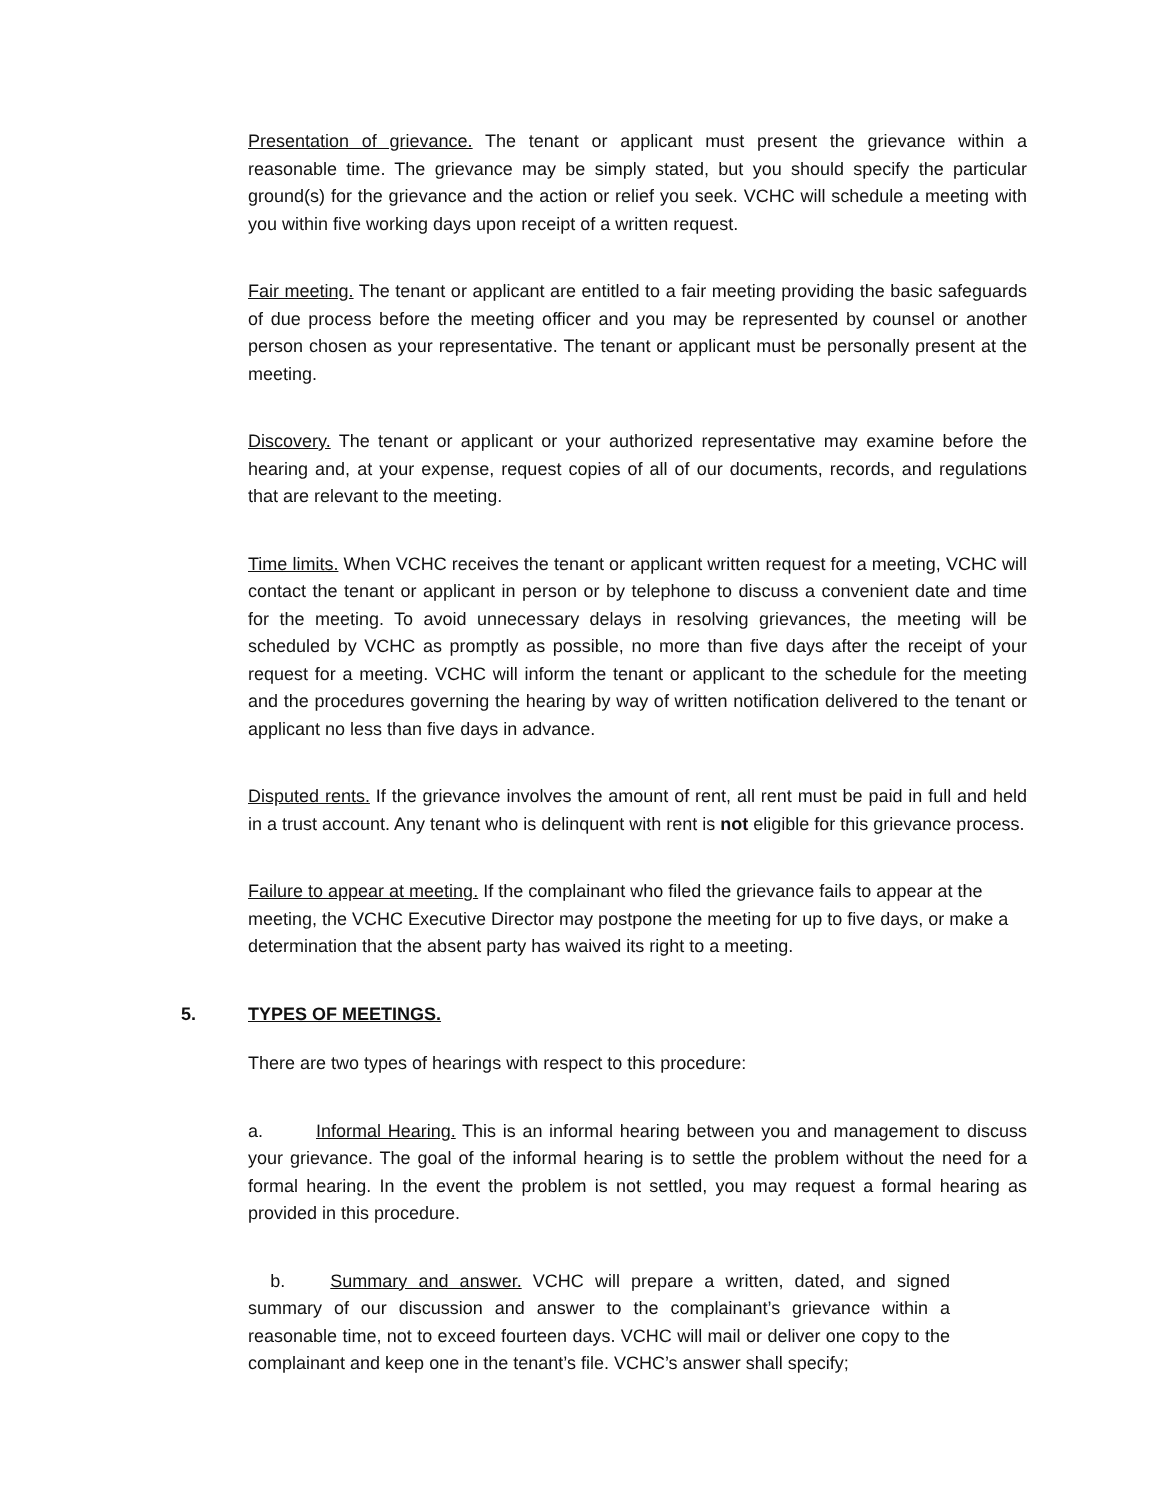Presentation of grievance. The tenant or applicant must present the grievance within a reasonable time. The grievance may be simply stated, but you should specify the particular ground(s) for the grievance and the action or relief you seek. VCHC will schedule a meeting with you within five working days upon receipt of a written request.
Fair meeting. The tenant or applicant are entitled to a fair meeting providing the basic safeguards of due process before the meeting officer and you may be represented by counsel or another person chosen as your representative. The tenant or applicant must be personally present at the meeting.
Discovery. The tenant or applicant or your authorized representative may examine before the hearing and, at your expense, request copies of all of our documents, records, and regulations that are relevant to the meeting.
Time limits. When VCHC receives the tenant or applicant written request for a meeting, VCHC will contact the tenant or applicant in person or by telephone to discuss a convenient date and time for the meeting. To avoid unnecessary delays in resolving grievances, the meeting will be scheduled by VCHC as promptly as possible, no more than five days after the receipt of your request for a meeting. VCHC will inform the tenant or applicant to the schedule for the meeting and the procedures governing the hearing by way of written notification delivered to the tenant or applicant no less than five days in advance.
Disputed rents. If the grievance involves the amount of rent, all rent must be paid in full and held in a trust account. Any tenant who is delinquent with rent is not eligible for this grievance process.
Failure to appear at meeting. If the complainant who filed the grievance fails to appear at the meeting, the VCHC Executive Director may postpone the meeting for up to five days, or make a determination that the absent party has waived its right to a meeting.
5. TYPES OF MEETINGS.
There are two types of hearings with respect to this procedure:
a. Informal Hearing. This is an informal hearing between you and management to discuss your grievance. The goal of the informal hearing is to settle the problem without the need for a formal hearing. In the event the problem is not settled, you may request a formal hearing as provided in this procedure.
b. Summary and answer. VCHC will prepare a written, dated, and signed summary of our discussion and answer to the complainant’s grievance within a reasonable time, not to exceed fourteen days. VCHC will mail or deliver one copy to the complainant and keep one in the tenant’s file. VCHC’s answer shall specify;